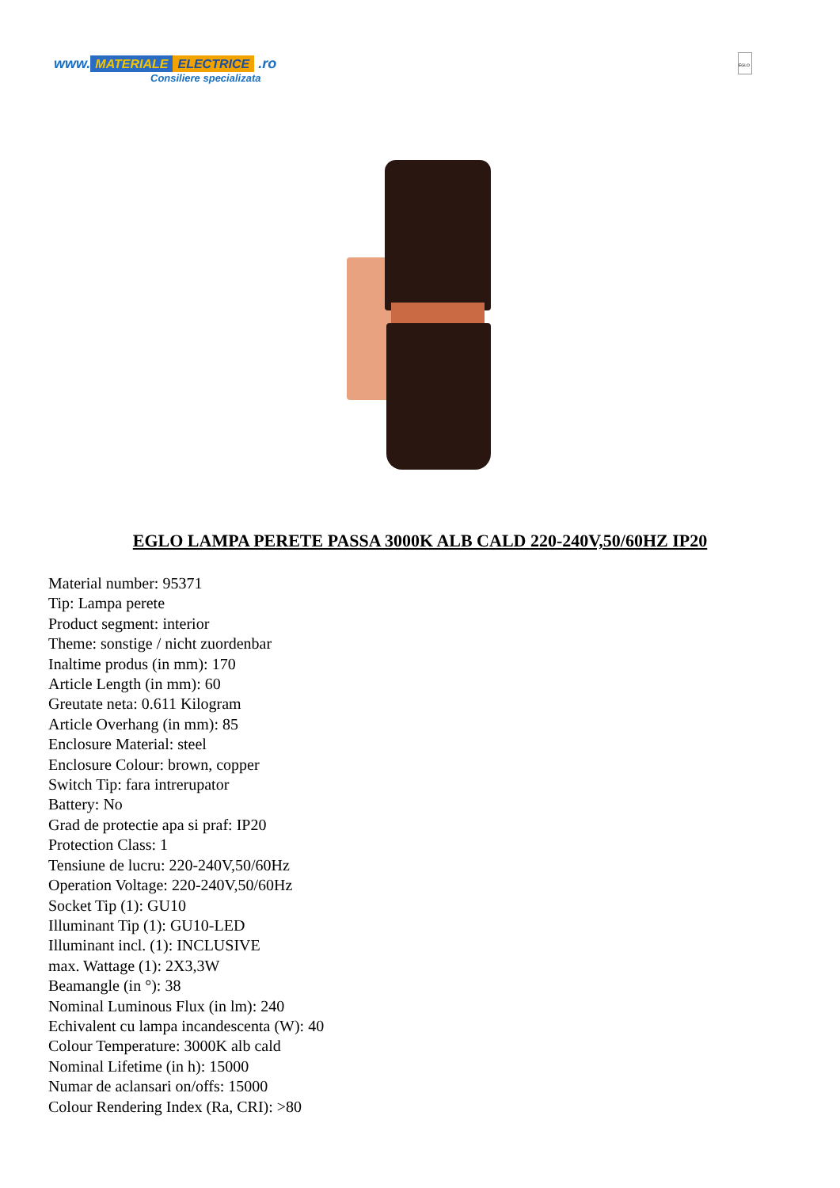www. MATERIALE ELECTRICE .ro
Consiliere specializata
EGLO
EGLO LAMPA PERETE PASSA 3000K ALB CALD 220-240V,50/60HZ IP20
Material number: 95371
Tip: Lampa perete
Product segment: interior
Theme: sonstige / nicht zuordenbar
Inaltime produs (in mm): 170
Article Length (in mm): 60
Greutate neta: 0.611 Kilogram
Article Overhang (in mm): 85
Enclosure Material: steel
Enclosure Colour: brown, copper
Switch Tip: fara intrerupator
Battery: No
Grad de protectie apa si praf: IP20
Protection Class: 1
Tensiune de lucru: 220-240V,50/60Hz
Operation Voltage: 220-240V,50/60Hz
Socket Tip (1): GU10
Illuminant Tip (1): GU10-LED
Illuminant incl. (1): INCLUSIVE
max. Wattage (1): 2X3,3W
Beamangle (in °): 38
Nominal Luminous Flux (in lm): 240
Echivalent cu lampa incandescenta (W): 40
Colour Temperature: 3000K alb cald
Nominal Lifetime (in h): 15000
Numar de aclansari on/offs: 15000
Colour Rendering Index (Ra, CRI): >80